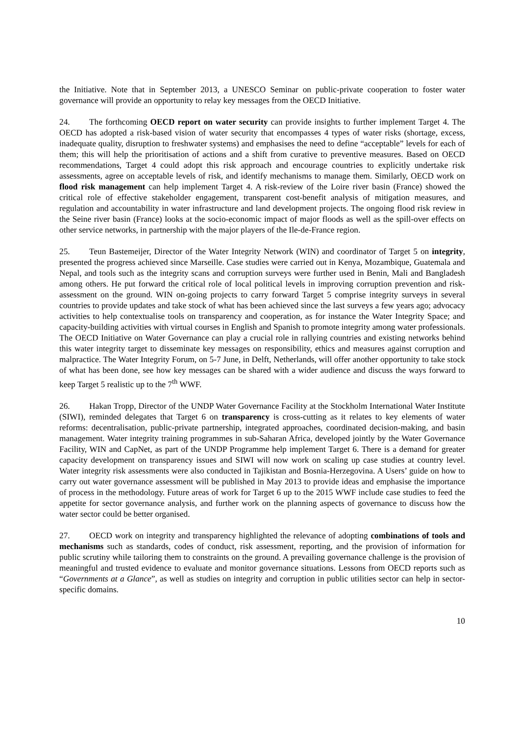the Initiative. Note that in September 2013, a UNESCO Seminar on public-private cooperation to foster water governance will provide an opportunity to relay key messages from the OECD Initiative.
24. The forthcoming OECD report on water security can provide insights to further implement Target 4. The OECD has adopted a risk-based vision of water security that encompasses 4 types of water risks (shortage, excess, inadequate quality, disruption to freshwater systems) and emphasises the need to define “acceptable” levels for each of them; this will help the prioritisation of actions and a shift from curative to preventive measures. Based on OECD recommendations, Target 4 could adopt this risk approach and encourage countries to explicitly undertake risk assessments, agree on acceptable levels of risk, and identify mechanisms to manage them. Similarly, OECD work on flood risk management can help implement Target 4. A risk-review of the Loire river basin (France) showed the critical role of effective stakeholder engagement, transparent cost-benefit analysis of mitigation measures, and regulation and accountability in water infrastructure and land development projects. The ongoing flood risk review in the Seine river basin (France) looks at the socio-economic impact of major floods as well as the spill-over effects on other service networks, in partnership with the major players of the Ile-de-France region.
25. Teun Bastemeijer, Director of the Water Integrity Network (WIN) and coordinator of Target 5 on integrity, presented the progress achieved since Marseille. Case studies were carried out in Kenya, Mozambique, Guatemala and Nepal, and tools such as the integrity scans and corruption surveys were further used in Benin, Mali and Bangladesh among others. He put forward the critical role of local political levels in improving corruption prevention and risk-assessment on the ground. WIN on-going projects to carry forward Target 5 comprise integrity surveys in several countries to provide updates and take stock of what has been achieved since the last surveys a few years ago; advocacy activities to help contextualise tools on transparency and cooperation, as for instance the Water Integrity Space; and capacity-building activities with virtual courses in English and Spanish to promote integrity among water professionals. The OECD Initiative on Water Governance can play a crucial role in rallying countries and existing networks behind this water integrity target to disseminate key messages on responsibility, ethics and measures against corruption and malpractice. The Water Integrity Forum, on 5-7 June, in Delft, Netherlands, will offer another opportunity to take stock of what has been done, see how key messages can be shared with a wider audience and discuss the ways forward to keep Target 5 realistic up to the 7<sup>th</sup> WWF.
26. Hakan Tropp, Director of the UNDP Water Governance Facility at the Stockholm International Water Institute (SIWI), reminded delegates that Target 6 on transparency is cross-cutting as it relates to key elements of water reforms: decentralisation, public-private partnership, integrated approaches, coordinated decision-making, and basin management. Water integrity training programmes in sub-Saharan Africa, developed jointly by the Water Governance Facility, WIN and CapNet, as part of the UNDP Programme help implement Target 6. There is a demand for greater capacity development on transparency issues and SIWI will now work on scaling up case studies at country level. Water integrity risk assessments were also conducted in Tajikistan and Bosnia-Herzegovina. A Users’ guide on how to carry out water governance assessment will be published in May 2013 to provide ideas and emphasise the importance of process in the methodology. Future areas of work for Target 6 up to the 2015 WWF include case studies to feed the appetite for sector governance analysis, and further work on the planning aspects of governance to discuss how the water sector could be better organised.
27. OECD work on integrity and transparency highlighted the relevance of adopting combinations of tools and mechanisms such as standards, codes of conduct, risk assessment, reporting, and the provision of information for public scrutiny while tailoring them to constraints on the ground. A prevailing governance challenge is the provision of meaningful and trusted evidence to evaluate and monitor governance situations. Lessons from OECD reports such as “Governments at a Glance”, as well as studies on integrity and corruption in public utilities sector can help in sector-specific domains.
10